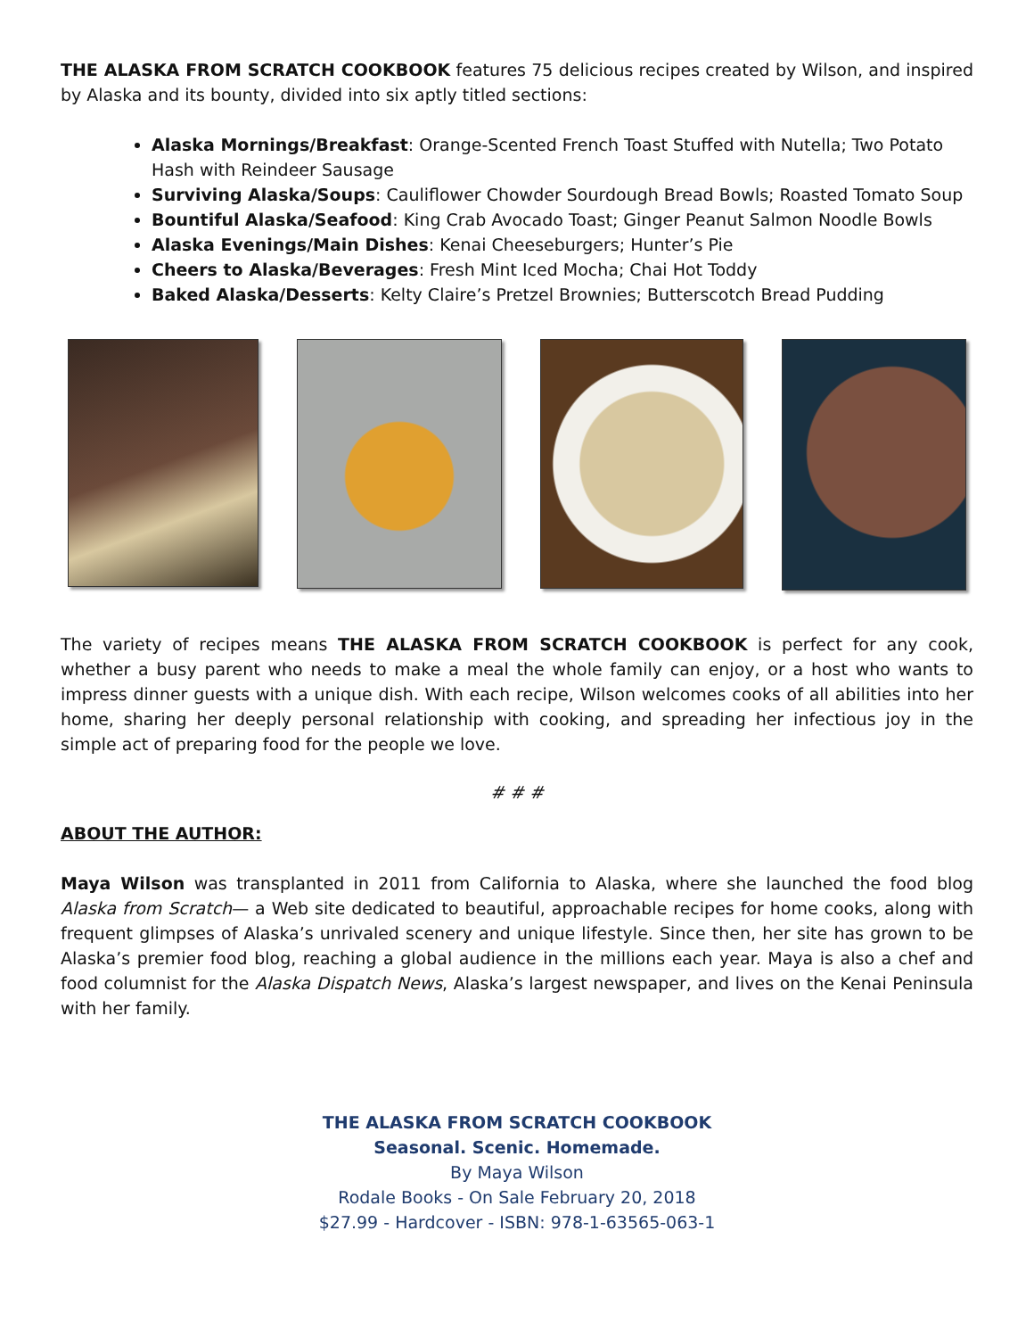THE ALASKA FROM SCRATCH COOKBOOK features 75 delicious recipes created by Wilson, and inspired by Alaska and its bounty, divided into six aptly titled sections:
Alaska Mornings/Breakfast: Orange-Scented French Toast Stuffed with Nutella; Two Potato Hash with Reindeer Sausage
Surviving Alaska/Soups: Cauliflower Chowder Sourdough Bread Bowls; Roasted Tomato Soup
Bountiful Alaska/Seafood: King Crab Avocado Toast; Ginger Peanut Salmon Noodle Bowls
Alaska Evenings/Main Dishes: Kenai Cheeseburgers; Hunter’s Pie
Cheers to Alaska/Beverages: Fresh Mint Iced Mocha; Chai Hot Toddy
Baked Alaska/Desserts: Kelty Claire’s Pretzel Brownies; Butterscotch Bread Pudding
The variety of recipes means THE ALASKA FROM SCRATCH COOKBOOK is perfect for any cook, whether a busy parent who needs to make a meal the whole family can enjoy, or a host who wants to impress dinner guests with a unique dish. With each recipe, Wilson welcomes cooks of all abilities into her home, sharing her deeply personal relationship with cooking, and spreading her infectious joy in the simple act of preparing food for the people we love.
# # #
ABOUT THE AUTHOR:
Maya Wilson was transplanted in 2011 from California to Alaska, where she launched the food blog Alaska from Scratch— a Web site dedicated to beautiful, approachable recipes for home cooks, along with frequent glimpses of Alaska’s unrivaled scenery and unique lifestyle. Since then, her site has grown to be Alaska’s premier food blog, reaching a global audience in the millions each year. Maya is also a chef and food columnist for the Alaska Dispatch News, Alaska’s largest newspaper, and lives on the Kenai Peninsula with her family.
THE ALASKA FROM SCRATCH COOKBOOK
Seasonal. Scenic. Homemade.
By Maya Wilson
Rodale Books - On Sale February 20, 2018
$27.99 - Hardcover - ISBN: 978-1-63565-063-1